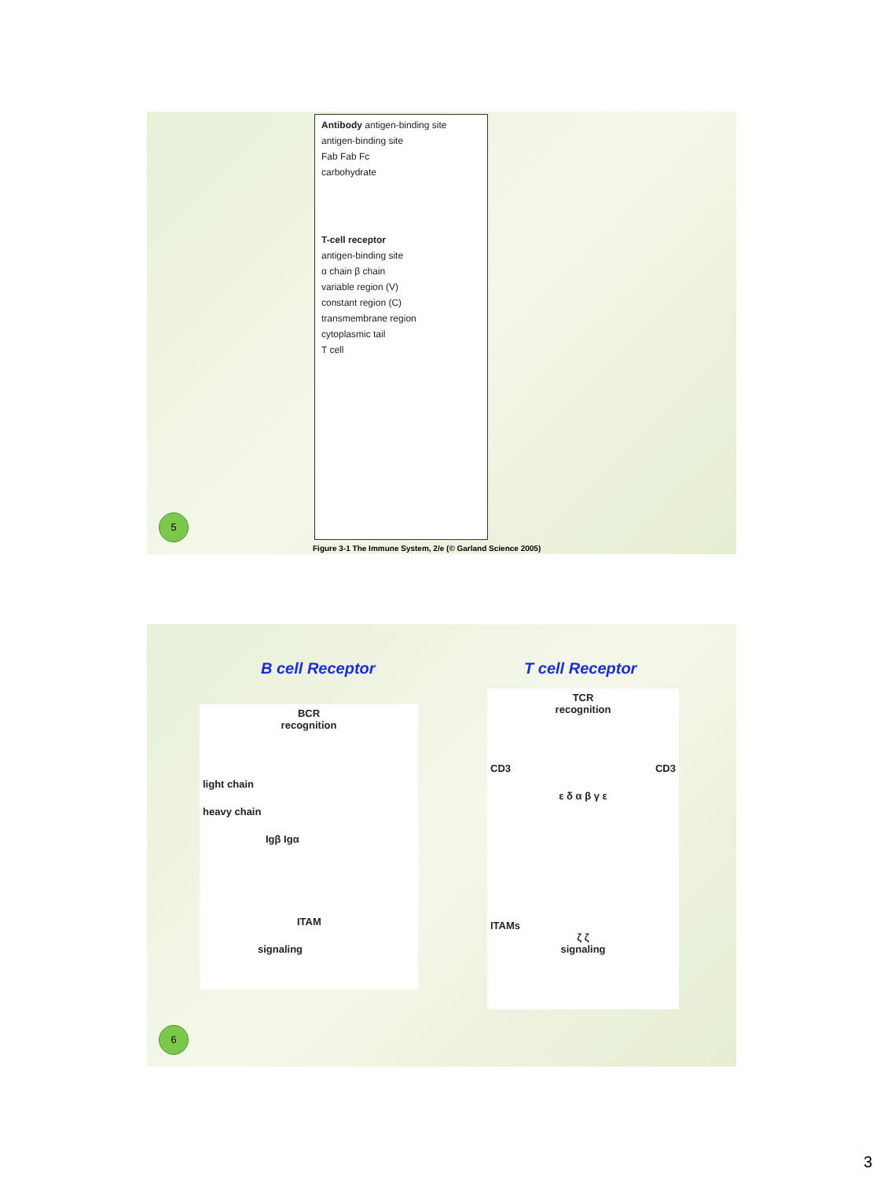Antibody antigen-binding site
antigen-binding site
Fab Fab Fc
carbohydrate
T-cell receptor
antigen-binding site
α chain β chain
variable region (V)
constant region (C)
transmembrane region
cytoplasmic tail
T cell
Figure 3-1 The Immune System, 2/e (© Garland Science 2005)
5
B cell Receptor T cell Receptor
BCR
recognition
light chain
heavy chain
Igβ Igα
ITAM
signaling
TCR
recognition
CD3 CD3
ε δ α β γ ε
ITAMs
ζ ζ
signaling
6
3